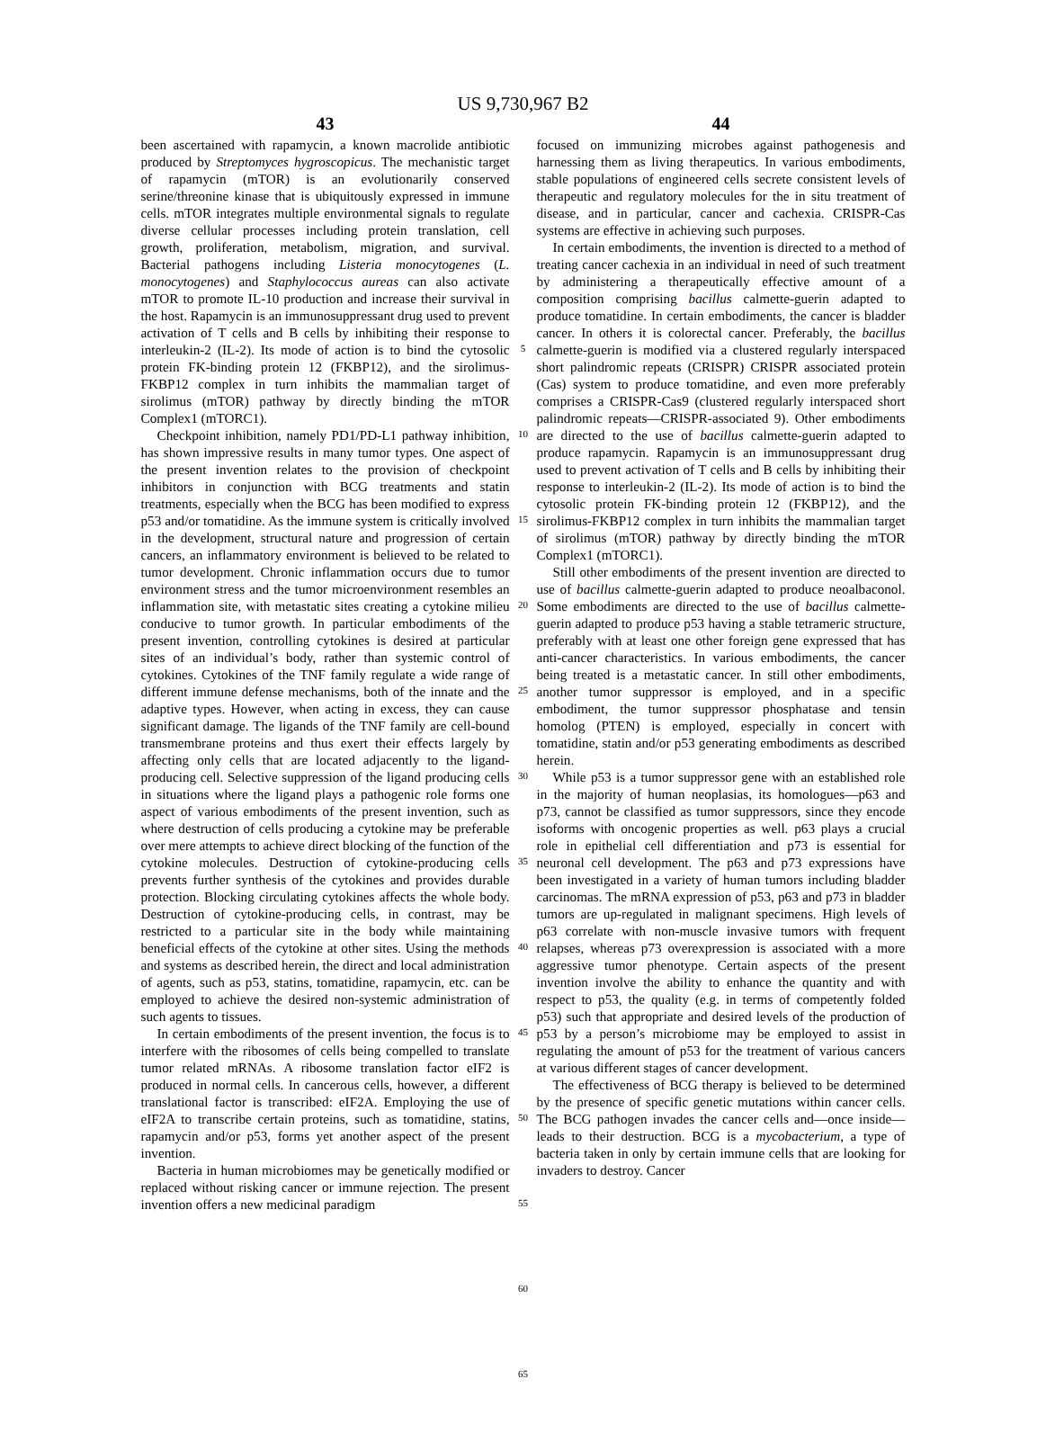US 9,730,967 B2
43
been ascertained with rapamycin, a known macrolide antibiotic produced by Streptomyces hygroscopicus. The mechanistic target of rapamycin (mTOR) is an evolutionarily conserved serine/threonine kinase that is ubiquitously expressed in immune cells. mTOR integrates multiple environmental signals to regulate diverse cellular processes including protein translation, cell growth, proliferation, metabolism, migration, and survival. Bacterial pathogens including Listeria monocytogenes (L. monocytogenes) and Staphylococcus aureas can also activate mTOR to promote IL-10 production and increase their survival in the host. Rapamycin is an immunosuppressant drug used to prevent activation of T cells and B cells by inhibiting their response to interleukin-2 (IL-2). Its mode of action is to bind the cytosolic protein FK-binding protein 12 (FKBP12), and the sirolimus-FKBP12 complex in turn inhibits the mammalian target of sirolimus (mTOR) pathway by directly binding the mTOR Complex1 (mTORC1).
Checkpoint inhibition, namely PD1/PD-L1 pathway inhibition, has shown impressive results in many tumor types. One aspect of the present invention relates to the provision of checkpoint inhibitors in conjunction with BCG treatments and statin treatments, especially when the BCG has been modified to express p53 and/or tomatidine. As the immune system is critically involved in the development, structural nature and progression of certain cancers, an inflammatory environment is believed to be related to tumor development. Chronic inflammation occurs due to tumor environment stress and the tumor microenvironment resembles an inflammation site, with metastatic sites creating a cytokine milieu conducive to tumor growth. In particular embodiments of the present invention, controlling cytokines is desired at particular sites of an individual’s body, rather than systemic control of cytokines. Cytokines of the TNF family regulate a wide range of different immune defense mechanisms, both of the innate and the adaptive types. However, when acting in excess, they can cause significant damage. The ligands of the TNF family are cell-bound transmembrane proteins and thus exert their effects largely by affecting only cells that are located adjacently to the ligand-producing cell. Selective suppression of the ligand producing cells in situations where the ligand plays a pathogenic role forms one aspect of various embodiments of the present invention, such as where destruction of cells producing a cytokine may be preferable over mere attempts to achieve direct blocking of the function of the cytokine molecules. Destruction of cytokine-producing cells prevents further synthesis of the cytokines and provides durable protection. Blocking circulating cytokines affects the whole body. Destruction of cytokine-producing cells, in contrast, may be restricted to a particular site in the body while maintaining beneficial effects of the cytokine at other sites. Using the methods and systems as described herein, the direct and local administration of agents, such as p53, statins, tomatidine, rapamycin, etc. can be employed to achieve the desired non-systemic administration of such agents to tissues.
In certain embodiments of the present invention, the focus is to interfere with the ribosomes of cells being compelled to translate tumor related mRNAs. A ribosome translation factor eIF2 is produced in normal cells. In cancerous cells, however, a different translational factor is transcribed: eIF2A. Employing the use of eIF2A to transcribe certain proteins, such as tomatidine, statins, rapamycin and/or p53, forms yet another aspect of the present invention.
Bacteria in human microbiomes may be genetically modified or replaced without risking cancer or immune rejection. The present invention offers a new medicinal paradigm
5
10
15
20
25
30
35
40
45
50
55
60
65
44
focused on immunizing microbes against pathogenesis and harnessing them as living therapeutics. In various embodiments, stable populations of engineered cells secrete consistent levels of therapeutic and regulatory molecules for the in situ treatment of disease, and in particular, cancer and cachexia. CRISPR-Cas systems are effective in achieving such purposes.
In certain embodiments, the invention is directed to a method of treating cancer cachexia in an individual in need of such treatment by administering a therapeutically effective amount of a composition comprising bacillus calmette-guerin adapted to produce tomatidine. In certain embodiments, the cancer is bladder cancer. In others it is colorectal cancer. Preferably, the bacillus calmette-guerin is modified via a clustered regularly interspaced short palindromic repeats (CRISPR) CRISPR associated protein (Cas) system to produce tomatidine, and even more preferably comprises a CRISPR-Cas9 (clustered regularly interspaced short palindromic repeats—CRISPR-associated 9). Other embodiments are directed to the use of bacillus calmette-guerin adapted to produce rapamycin. Rapamycin is an immunosuppressant drug used to prevent activation of T cells and B cells by inhibiting their response to interleukin-2 (IL-2). Its mode of action is to bind the cytosolic protein FK-binding protein 12 (FKBP12), and the sirolimus-FKBP12 complex in turn inhibits the mammalian target of sirolimus (mTOR) pathway by directly binding the mTOR Complex1 (mTORC1).
Still other embodiments of the present invention are directed to use of bacillus calmette-guerin adapted to produce neoalbaconol. Some embodiments are directed to the use of bacillus calmette-guerin adapted to produce p53 having a stable tetrameric structure, preferably with at least one other foreign gene expressed that has anti-cancer characteristics. In various embodiments, the cancer being treated is a metastatic cancer. In still other embodiments, another tumor suppressor is employed, and in a specific embodiment, the tumor suppressor phosphatase and tensin homolog (PTEN) is employed, especially in concert with tomatidine, statin and/or p53 generating embodiments as described herein.
While p53 is a tumor suppressor gene with an established role in the majority of human neoplasias, its homologues—p63 and p73, cannot be classified as tumor suppressors, since they encode isoforms with oncogenic properties as well. p63 plays a crucial role in epithelial cell differentiation and p73 is essential for neuronal cell development. The p63 and p73 expressions have been investigated in a variety of human tumors including bladder carcinomas. The mRNA expression of p53, p63 and p73 in bladder tumors are up-regulated in malignant specimens. High levels of p63 correlate with non-muscle invasive tumors with frequent relapses, whereas p73 overexpression is associated with a more aggressive tumor phenotype. Certain aspects of the present invention involve the ability to enhance the quantity and with respect to p53, the quality (e.g. in terms of competently folded p53) such that appropriate and desired levels of the production of p53 by a person’s microbiome may be employed to assist in regulating the amount of p53 for the treatment of various cancers at various different stages of cancer development.
The effectiveness of BCG therapy is believed to be determined by the presence of specific genetic mutations within cancer cells. The BCG pathogen invades the cancer cells and—once inside—leads to their destruction. BCG is a mycobacterium, a type of bacteria taken in only by certain immune cells that are looking for invaders to destroy. Cancer